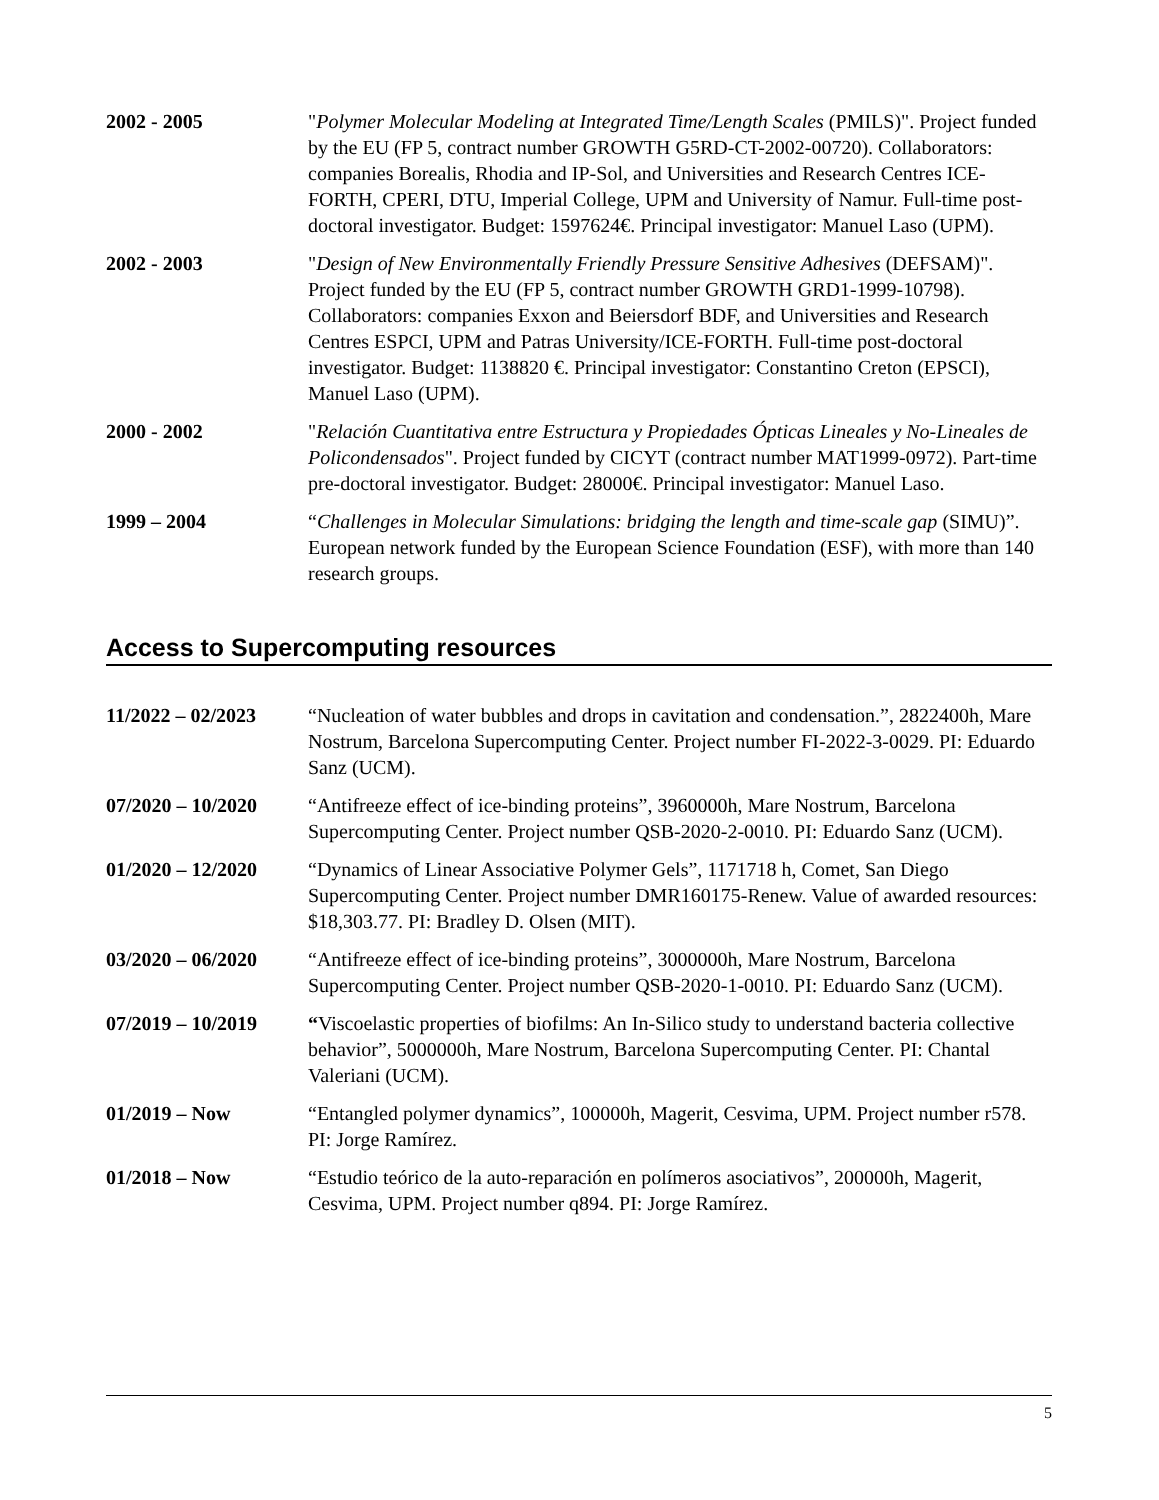2002 - 2005 "Polymer Molecular Modeling at Integrated Time/Length Scales (PMILS)". Project funded by the EU (FP 5, contract number GROWTH G5RD-CT-2002-00720). Collaborators: companies Borealis, Rhodia and IP-Sol, and Universities and Research Centres ICE-FORTH, CPERI, DTU, Imperial College, UPM and University of Namur. Full-time post-doctoral investigator. Budget: 1597624€. Principal investigator: Manuel Laso (UPM).
2002 - 2003 "Design of New Environmentally Friendly Pressure Sensitive Adhesives (DEFSAM)". Project funded by the EU (FP 5, contract number GROWTH GRD1-1999-10798). Collaborators: companies Exxon and Beiersdorf BDF, and Universities and Research Centres ESPCI, UPM and Patras University/ICE-FORTH. Full-time post-doctoral investigator. Budget: 1138820 €. Principal investigator: Constantino Creton (EPSCI), Manuel Laso (UPM).
2000 - 2002 "Relación Cuantitativa entre Estructura y Propiedades Ópticas Lineales y No-Lineales de Policondensados". Project funded by CICYT (contract number MAT1999-0972). Part-time pre-doctoral investigator. Budget: 28000€. Principal investigator: Manuel Laso.
1999 – 2004 “Challenges in Molecular Simulations: bridging the length and time-scale gap (SIMU)”. European network funded by the European Science Foundation (ESF), with more than 140 research groups.
Access to Supercomputing resources
11/2022 – 02/2023 “Nucleation of water bubbles and drops in cavitation and condensation.”, 2822400h, Mare Nostrum, Barcelona Supercomputing Center. Project number FI-2022-3-0029. PI: Eduardo Sanz (UCM).
07/2020 – 10/2020 “Antifreeze effect of ice-binding proteins”, 3960000h, Mare Nostrum, Barcelona Supercomputing Center. Project number QSB-2020-2-0010. PI: Eduardo Sanz (UCM).
01/2020 – 12/2020 “Dynamics of Linear Associative Polymer Gels”, 1171718 h, Comet, San Diego Supercomputing Center. Project number DMR160175-Renew. Value of awarded resources: $18,303.77. PI: Bradley D. Olsen (MIT).
03/2020 – 06/2020 “Antifreeze effect of ice-binding proteins”, 3000000h, Mare Nostrum, Barcelona Supercomputing Center. Project number QSB-2020-1-0010. PI: Eduardo Sanz (UCM).
07/2019 – 10/2019 “Viscoelastic properties of biofilms: An In-Silico study to understand bacteria collective behavior”, 5000000h, Mare Nostrum, Barcelona Supercomputing Center. PI: Chantal Valeriani (UCM).
01/2019 – Now “Entangled polymer dynamics”, 100000h, Magerit, Cesvima, UPM. Project number r578. PI: Jorge Ramírez.
01/2018 – Now “Estudio teórico de la auto-reparación en polímeros asociativos”, 200000h, Magerit, Cesvima, UPM. Project number q894. PI: Jorge Ramírez.
5